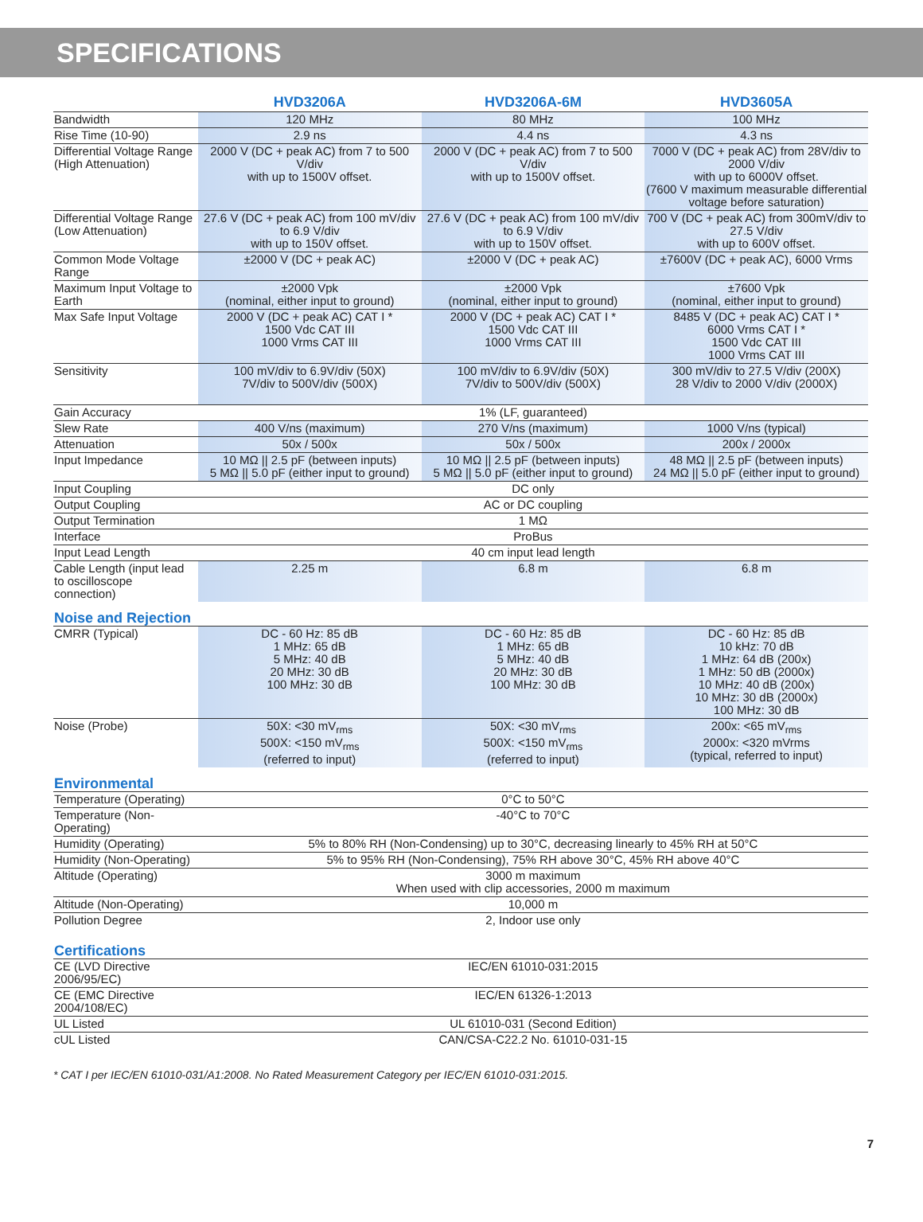SPECIFICATIONS
| | HVD3206A | HVD3206A-6M | HVD3605A |
| --- | --- | --- | --- |
| Bandwidth | 120 MHz | 80 MHz | 100 MHz |
| Rise Time (10-90) | 2.9 ns | 4.4 ns | 4.3 ns |
| Differential Voltage Range (High Attenuation) | 2000 V (DC + peak AC) from 7 to 500 V/div with up to 1500V offset. | 2000 V (DC + peak AC) from 7 to 500 V/div with up to 1500V offset. | 7000 V (DC + peak AC) from 28V/div to 2000 V/div with up to 6000V offset. (7600 V maximum measurable differential voltage before saturation) |
| Differential Voltage Range (Low Attenuation) | 27.6 V (DC + peak AC) from 100 mV/div to 6.9 V/div with up to 150V offset. | 27.6 V (DC + peak AC) from 100 mV/div to 6.9 V/div with up to 150V offset. | 700 V (DC + peak AC) from 300mV/div to 27.5 V/div with up to 600V offset. |
| Common Mode Voltage Range | ±2000 V (DC + peak AC) | ±2000 V (DC + peak AC) | ±7600V (DC + peak AC), 6000 Vrms |
| Maximum Input Voltage to Earth | ±2000 Vpk (nominal, either input to ground) | ±2000 Vpk (nominal, either input to ground) | ±7600 Vpk (nominal, either input to ground) |
| Max Safe Input Voltage | 2000 V (DC + peak AC) CAT I * 1500 Vdc CAT III 1000 Vrms CAT III | 2000 V (DC + peak AC) CAT I * 1500 Vdc CAT III 1000 Vrms CAT III | 8485 V (DC + peak AC) CAT I * 6000 Vrms CAT I * 1500 Vdc CAT III 1000 Vrms CAT III |
| Sensitivity | 100 mV/div to 6.9V/div (50X) 7V/div to 500V/div (500X) | 100 mV/div to 6.9V/div (50X) 7V/div to 500V/div (500X) | 300 mV/div to 27.5 V/div (200X) 28 V/div to 2000 V/div (2000X) |
| Gain Accuracy | 1% (LF, guaranteed) | | |
| Slew Rate | 400 V/ns (maximum) | 270 V/ns (maximum) | 1000 V/ns (typical) |
| Attenuation | 50x / 500x | 50x / 500x | 200x / 2000x |
| Input Impedance | 10 MΩ // 2.5 pF (between inputs) 5 MΩ // 5.0 pF (either input to ground) | 10 MΩ // 2.5 pF (between inputs) 5 MΩ // 5.0 pF (either input to ground) | 48 MΩ // 2.5 pF (between inputs) 24 MΩ // 5.0 pF (either input to ground) |
| Input Coupling | DC only | | |
| Output Coupling | AC or DC coupling | | |
| Output Termination | 1 MΩ | | |
| Interface | ProBus | | |
| Input Lead Length | 40 cm input lead length | | |
| Cable Length (input lead to oscilloscope connection) | 2.25 m | 6.8 m | 6.8 m |
| Noise and Rejection | | | |
| CMRR (Typical) | DC - 60 Hz: 85 dB 1 MHz: 65 dB 5 MHz: 40 dB 20 MHz: 30 dB 100 MHz: 30 dB | DC - 60 Hz: 85 dB 1 MHz: 65 dB 5 MHz: 40 dB 20 MHz: 30 dB 100 MHz: 30 dB | DC - 60 Hz: 85 dB 10 kHz: 70 dB 1 MHz: 64 dB (200x) 1 MHz: 50 dB (2000x) 10 MHz: 40 dB (200x) 10 MHz: 30 dB (2000x) 100 MHz: 30 dB |
| Noise (Probe) | 50X: <30 mV<sub>rms</sub> 500X: <150 mV<sub>rms</sub> (referred to input) | 50X: <30 mV<sub>rms</sub> 500X: <150 mV<sub>rms</sub> (referred to input) | 200x: <65 mV<sub>rms</sub> 2000x: <320 mVrms (typical, referred to input) |
| Environmental | | | |
| Temperature (Operating) | 0°C to 50°C | | |
| Temperature (Non-Operating) | -40°C to 70°C | | |
| Humidity (Operating) | 5% to 80% RH (Non-Condensing) up to 30°C, decreasing linearly to 45% RH at 50°C | | |
| Humidity (Non-Operating) | 5% to 95% RH (Non-Condensing), 75% RH above 30°C, 45% RH above 40°C | | |
| Altitude (Operating) | 3000 m maximum When used with clip accessories, 2000 m maximum | | |
| Altitude (Non-Operating) | 10,000 m | | |
| Pollution Degree | 2, Indoor use only | | |
| Certifications | | | |
| CE (LVD Directive 2006/95/EC) | IEC/EN 61010-031:2015 | | |
| CE (EMC Directive 2004/108/EC) | IEC/EN 61326-1:2013 | | |
| UL Listed | UL 61010-031 (Second Edition) | | |
| cUL Listed | CAN/CSA-C22.2 No. 61010-031-15 | | |
* CAT I per IEC/EN 61010-031/A1:2008. No Rated Measurement Category per IEC/EN 61010-031:2015.
7